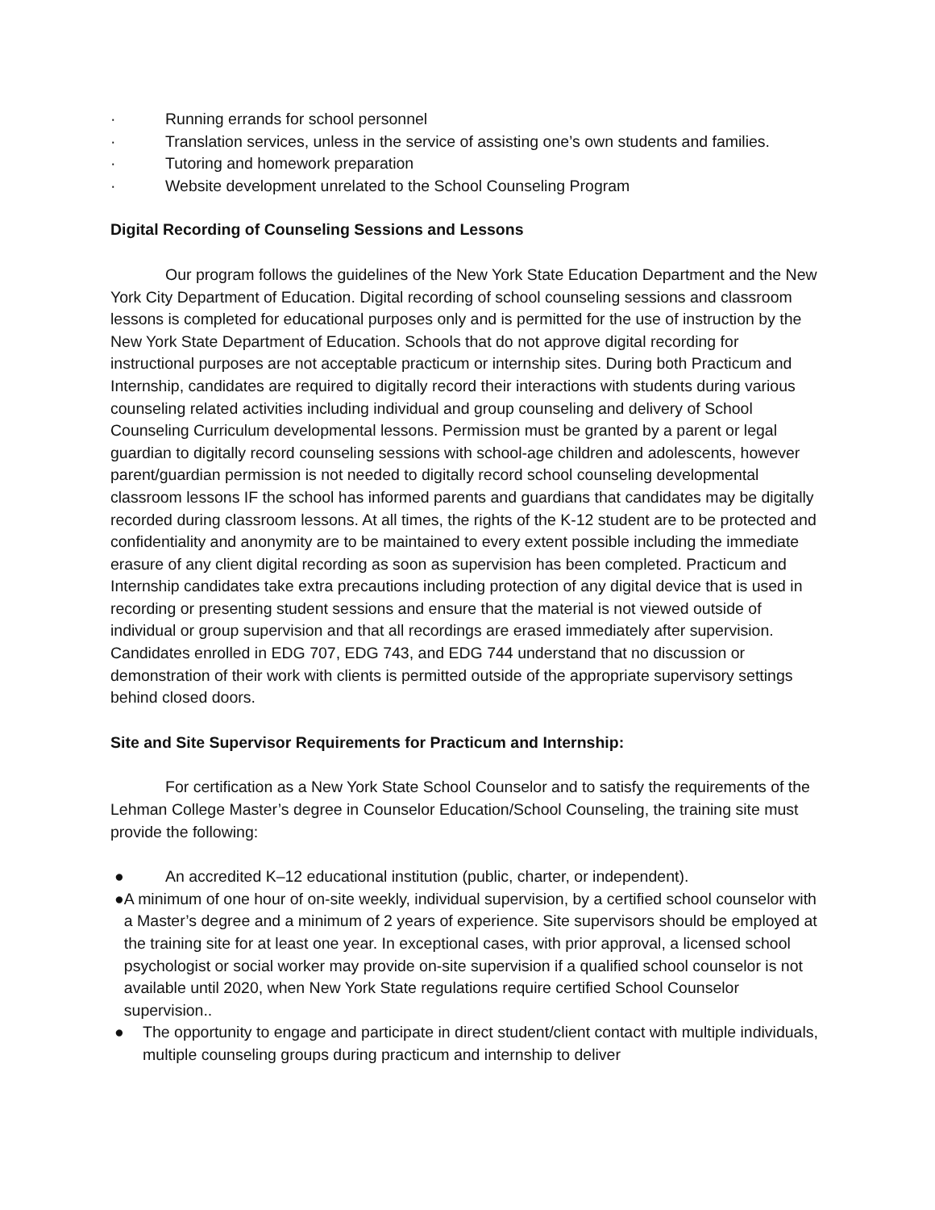· Running errands for school personnel
· Translation services, unless in the service of assisting one’s own students and families.
· Tutoring and homework preparation
· Website development unrelated to the School Counseling Program
Digital Recording of Counseling Sessions and Lessons
Our program follows the guidelines of the New York State Education Department and the New York City Department of Education. Digital recording of school counseling sessions and classroom lessons is completed for educational purposes only and is permitted for the use of instruction by the New York State Department of Education. Schools that do not approve digital recording for instructional purposes are not acceptable practicum or internship sites. During both Practicum and Internship, candidates are required to digitally record their interactions with students during various counseling related activities including individual and group counseling and delivery of School Counseling Curriculum developmental lessons. Permission must be granted by a parent or legal guardian to digitally record counseling sessions with school-age children and adolescents, however parent/guardian permission is not needed to digitally record school counseling developmental classroom lessons IF the school has informed parents and guardians that candidates may be digitally recorded during classroom lessons. At all times, the rights of the K-12 student are to be protected and confidentiality and anonymity are to be maintained to every extent possible including the immediate erasure of any client digital recording as soon as supervision has been completed. Practicum and Internship candidates take extra precautions including protection of any digital device that is used in recording or presenting student sessions and ensure that the material is not viewed outside of individual or group supervision and that all recordings are erased immediately after supervision. Candidates enrolled in EDG 707, EDG 743, and EDG 744 understand that no discussion or demonstration of their work with clients is permitted outside of the appropriate supervisory settings behind closed doors.
Site and Site Supervisor Requirements for Practicum and Internship:
For certification as a New York State School Counselor and to satisfy the requirements of the Lehman College Master’s degree in Counselor Education/School Counseling, the training site must provide the following:
● An accredited K–12 educational institution (public, charter, or independent).
● A minimum of one hour of on-site weekly, individual supervision, by a certified school counselor with a Master’s degree and a minimum of 2 years of experience. Site supervisors should be employed at the training site for at least one year. In exceptional cases, with prior approval, a licensed school psychologist or social worker may provide on-site supervision if a qualified school counselor is not available until 2020, when New York State regulations require certified School Counselor supervision..
● The opportunity to engage and participate in direct student/client contact with multiple individuals, multiple counseling groups during practicum and internship to deliver